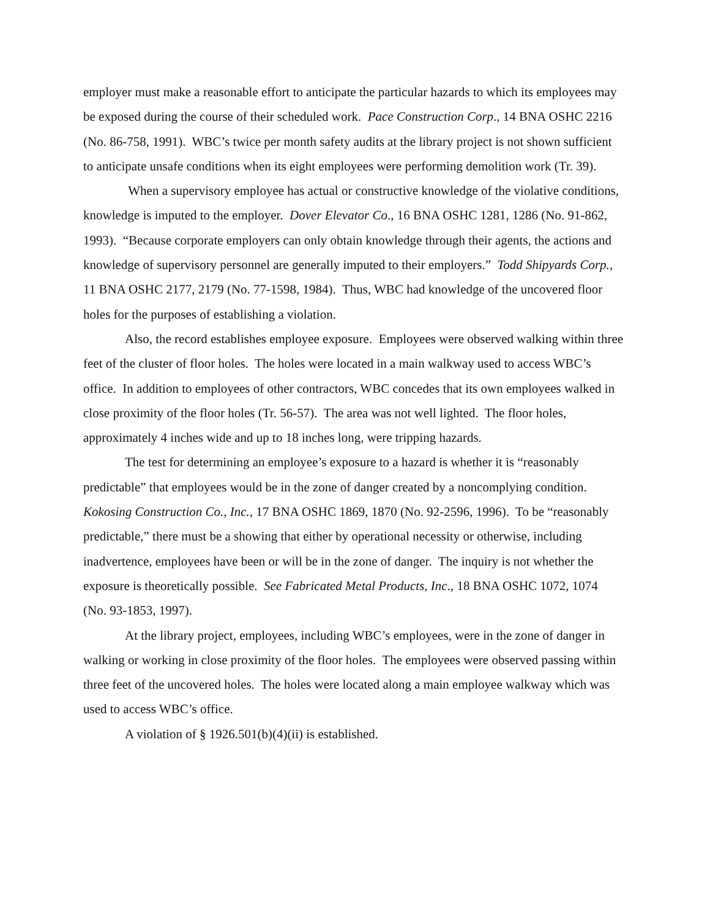employer must make a reasonable effort to anticipate the particular hazards to which its employees may be exposed during the course of their scheduled work. Pace Construction Corp., 14 BNA OSHC 2216 (No. 86-758, 1991). WBC’s twice per month safety audits at the library project is not shown sufficient to anticipate unsafe conditions when its eight employees were performing demolition work (Tr. 39).
When a supervisory employee has actual or constructive knowledge of the violative conditions, knowledge is imputed to the employer. Dover Elevator Co., 16 BNA OSHC 1281, 1286 (No. 91-862, 1993). “Because corporate employers can only obtain knowledge through their agents, the actions and knowledge of supervisory personnel are generally imputed to their employers.” Todd Shipyards Corp., 11 BNA OSHC 2177, 2179 (No. 77-1598, 1984). Thus, WBC had knowledge of the uncovered floor holes for the purposes of establishing a violation.
Also, the record establishes employee exposure. Employees were observed walking within three feet of the cluster of floor holes. The holes were located in a main walkway used to access WBC’s office. In addition to employees of other contractors, WBC concedes that its own employees walked in close proximity of the floor holes (Tr. 56-57). The area was not well lighted. The floor holes, approximately 4 inches wide and up to 18 inches long, were tripping hazards.
The test for determining an employee’s exposure to a hazard is whether it is “reasonably predictable” that employees would be in the zone of danger created by a noncomplying condition. Kokosing Construction Co., Inc., 17 BNA OSHC 1869, 1870 (No. 92-2596, 1996). To be “reasonably predictable,” there must be a showing that either by operational necessity or otherwise, including inadvertence, employees have been or will be in the zone of danger. The inquiry is not whether the exposure is theoretically possible. See Fabricated Metal Products, Inc., 18 BNA OSHC 1072, 1074 (No. 93-1853, 1997).
At the library project, employees, including WBC’s employees, were in the zone of danger in walking or working in close proximity of the floor holes. The employees were observed passing within three feet of the uncovered holes. The holes were located along a main employee walkway which was used to access WBC’s office.
A violation of § 1926.501(b)(4)(ii) is established.